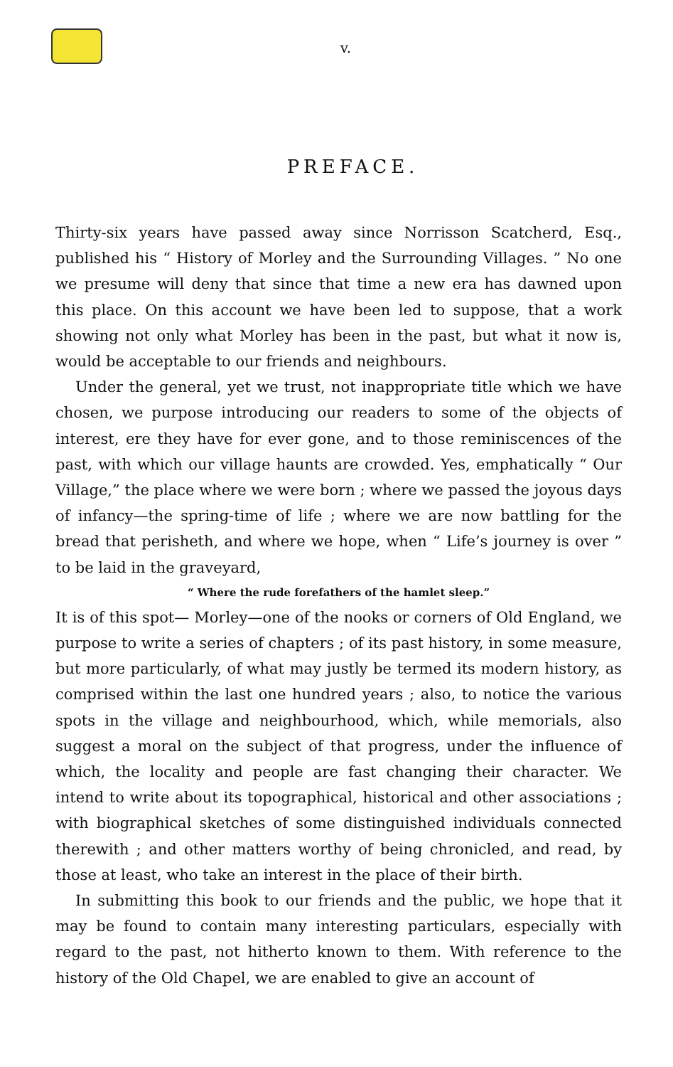v.
PREFACE.
Thirty-six years have passed away since Norrisson Scatcherd, Esq., published his “ History of Morley and the Surrounding Villages. ” No one we presume will deny that since that time a new era has dawned upon this place. On this account we have been led to suppose, that a work showing not only what Morley has been in the past, but what it now is, would be acceptable to our friends and neighbours.
Under the general, yet we trust, not inappropriate title which we have chosen, we purpose introducing our readers to some of the objects of interest, ere they have for ever gone, and to those reminiscences of the past, with which our village haunts are crowded. Yes, emphatically “ Our Village,” the place where we were born ; where we passed the joyous days of infancy—the spring-time of life ; where we are now battling for the bread that perisheth, and where we hope, when “ Life’s journey is over ” to be laid in the graveyard,
“ Where the rude forefathers of the hamlet sleep.”
It is of this spot— Morley—one of the nooks or corners of Old England, we purpose to write a series of chapters ; of its past history, in some measure, but more particularly, of what may justly be termed its modern history, as comprised within the last one hundred years ; also, to notice the various spots in the village and neighbourhood, which, while memorials, also suggest a moral on the subject of that progress, under the influence of which, the locality and people are fast changing their character. We intend to write about its topographical, historical and other associations ; with biographical sketches of some distinguished individuals connected therewith ; and other matters worthy of being chronicled, and read, by those at least, who take an interest in the place of their birth.
In submitting this book to our friends and the public, we hope that it may be found to contain many interesting particulars, especially with regard to the past, not hitherto known to them. With reference to the history of the Old Chapel, we are enabled to give an account of